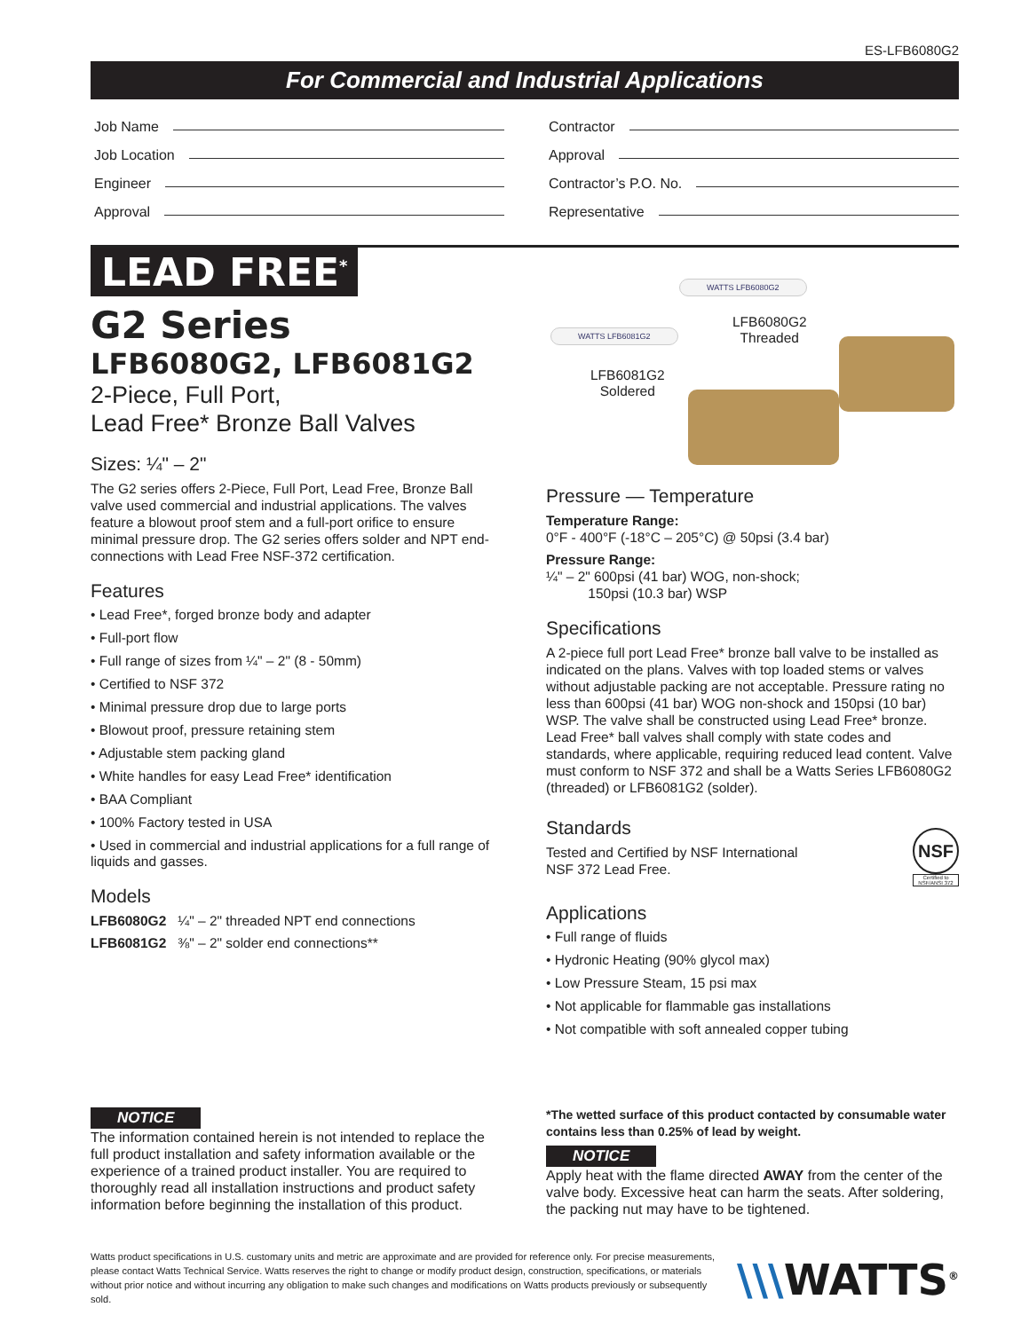ES-LFB6080G2
For Commercial and Industrial Applications
Job Name
Contractor
Job Location
Approval
Engineer
Contractor’s P.O. No.
Approval
Representative
LEAD FREE<sup>*</sup>
G2 Series
LFB6080G2, LFB6081G2
2-Piece, Full Port,
Lead Free* Bronze Ball Valves
Sizes: ¼" – 2"
The G2 series offers 2-Piece, Full Port, Lead Free, Bronze Ball valve used commercial and industrial applications. The valves feature a blowout proof stem and a full-port orifice to ensure minimal pressure drop. The G2 series offers solder and NPT end-connections with Lead Free NSF-372 certification.
Features
• Lead Free*, forged bronze body and adapter
• Full-port flow
• Full range of sizes from ¼" – 2" (8 - 50mm)
• Certified to NSF 372
• Minimal pressure drop due to large ports
• Blowout proof, pressure retaining stem
• Adjustable stem packing gland
• White handles for easy Lead Free* identification
• BAA Compliant
• 100% Factory tested in USA
• Used in commercial and industrial applications for a full range of liquids and gasses.
Models
LFB6080G2 ¼" – 2" threaded NPT end connections
LFB6081G2 ⅜" – 2" solder end connections**
NOTICE
The information contained herein is not intended to replace the full product installation and safety information available or the experience of a trained product installer. You are required to thoroughly read all installation instructions and product safety information before beginning the installation of this product.
WATTS LFB6080G2
WATTS LFB6081G2
LFB6080G2
Threaded
LFB6081G2
Soldered
Pressure — Temperature
Temperature Range:
0°F - 400°F (-18°C – 205°C) @ 50psi (3.4 bar)
Pressure Range:
¼" – 2" 600psi (41 bar) WOG, non-shock;
150psi (10.3 bar) WSP
Specifications
A 2-piece full port Lead Free* bronze ball valve to be installed as indicated on the plans. Valves with top loaded stems or valves without adjustable packing are not acceptable. Pressure rating no less than 600psi (41 bar) WOG non-shock and 150psi (10 bar) WSP. The valve shall be constructed using Lead Free* bronze. Lead Free* ball valves shall comply with state codes and standards, where applicable, requiring reduced lead content. Valve must conform to NSF 372 and shall be a Watts Series LFB6080G2 (threaded) or LFB6081G2 (solder).
Standards
Tested and Certified by NSF International
NSF 372 Lead Free.
NSF
Certified to
NSF/ANSI 372
Applications
• Full range of fluids
• Hydronic Heating (90% glycol max)
• Low Pressure Steam, 15 psi max
• Not applicable for flammable gas installations
• Not compatible with soft annealed copper tubing
*The wetted surface of this product contacted by consumable water contains less than 0.25% of lead by weight.
NOTICE
Apply heat with the flame directed AWAY from the center of the valve body. Excessive heat can harm the seats. After soldering, the packing nut may have to be tightened.
Watts product specifications in U.S. customary units and metric are approximate and are provided for reference only. For precise measurements, please contact Watts Technical Service. Watts reserves the right to change or modify product design, construction, specifications, or materials without prior notice and without incurring any obligation to make such changes and modifications on Watts products previously or subsequently sold.
\\\WATTS<sup>®</sup>